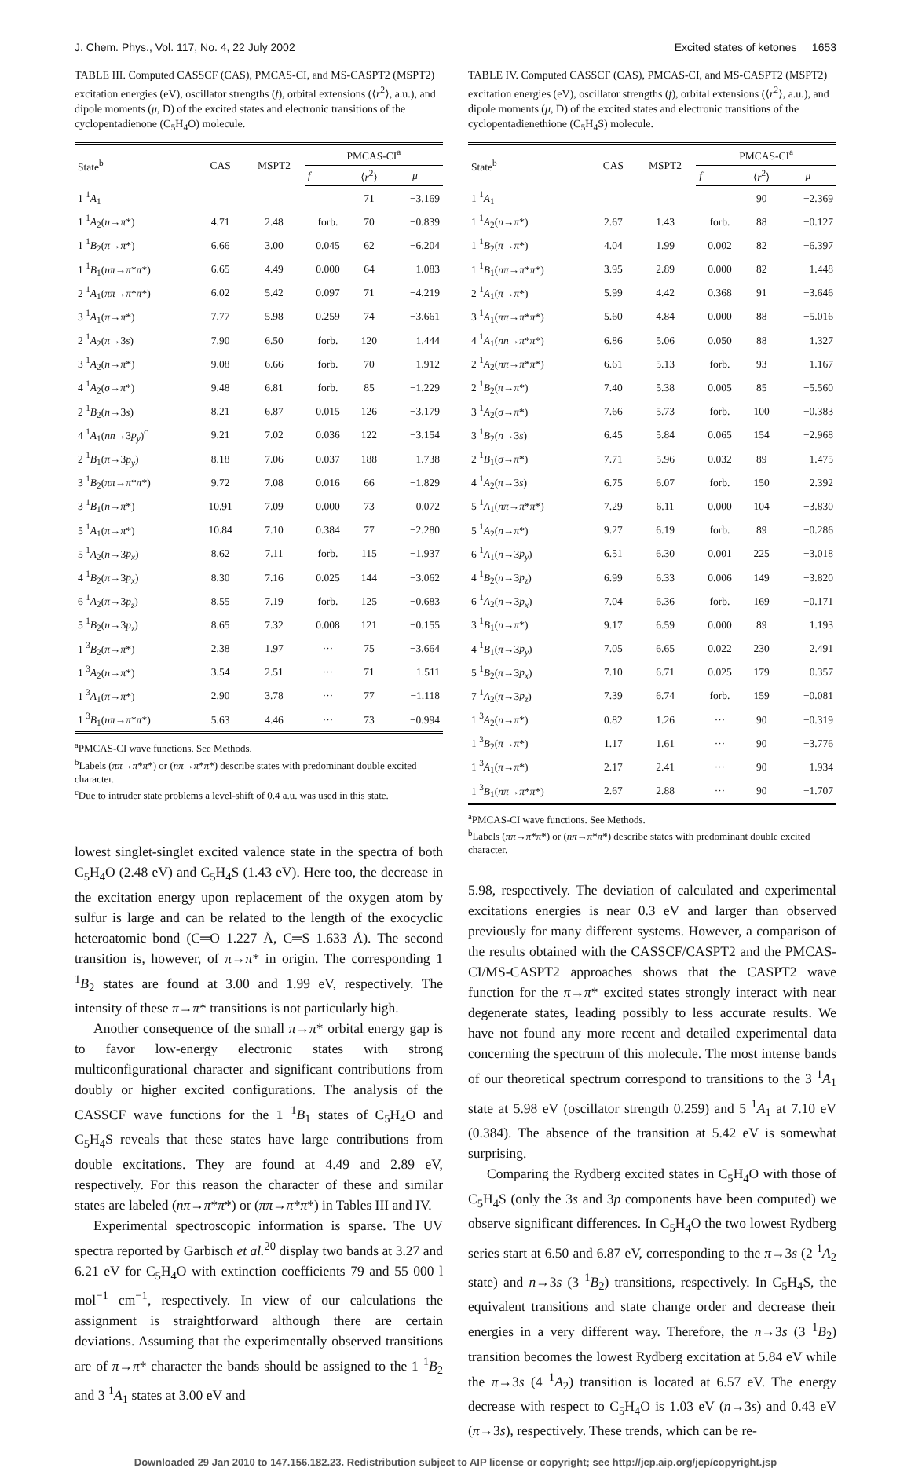J. Chem. Phys., Vol. 117, No. 4, 22 July 2002 Excited states of ketones 1653
TABLE III. Computed CASSCF (CAS), PMCAS-CI, and MS-CASPT2 (MSPT2) excitation energies (eV), oscillator strengths (f), orbital extensions (⟨r<sup>2</sup>⟩, a.u.), and dipole moments (μ, D) of the excited states and electronic transitions of the cyclopentadienone (C<sub>5</sub>H<sub>4</sub>O) molecule.
| State<sup>b</sup> | CAS | MSPT2 | PMCAS-CI<sup>a</sup> | | |
| --- | --- | --- | --- | --- | --- |
| | | | f | ⟨ r<sup>2</sup>⟩ | μ |
| 1 <sup>1</sup> A<sub>1</sub> | | | | 71 | −3.169 |
| 1 <sup>1</sup> A<sub>2</sub>( n → π *) | 4.71 | 2.48 | forb. | 70 | −0.839 |
| 1 <sup>1</sup> B<sub>2</sub>( π → π *) | 6.66 | 3.00 | 0.045 | 62 | −6.204 |
| 1 <sup>1</sup> B<sub>1</sub>( nπ → π * π *) | 6.65 | 4.49 | 0.000 | 64 | −1.083 |
| 2 <sup>1</sup> A<sub>1</sub>( ππ → π * π *) | 6.02 | 5.42 | 0.097 | 71 | −4.219 |
| 3 <sup>1</sup> A<sub>1</sub>( π → π *) | 7.77 | 5.98 | 0.259 | 74 | −3.661 |
| 2 <sup>1</sup> A<sub>2</sub>( π →3 s ) | 7.90 | 6.50 | forb. | 120 | 1.444 |
| 3 <sup>1</sup> A<sub>2</sub>( n → π *) | 9.08 | 6.66 | forb. | 70 | −1.912 |
| 4 <sup>1</sup> A<sub>2</sub>( σ → π *) | 9.48 | 6.81 | forb. | 85 | −1.229 |
| 2 <sup>1</sup> B<sub>2</sub>( n →3 s ) | 8.21 | 6.87 | 0.015 | 126 | −3.179 |
| 4 <sup>1</sup> A<sub>1</sub>( nn →3 p<sub>y</sub> )<sup>c</sup> | 9.21 | 7.02 | 0.036 | 122 | −3.154 |
| 2 <sup>1</sup> B<sub>1</sub>( π →3 p<sub>y</sub> ) | 8.18 | 7.06 | 0.037 | 188 | −1.738 |
| 3 <sup>1</sup> B<sub>2</sub>( ππ → π * π *) | 9.72 | 7.08 | 0.016 | 66 | −1.829 |
| 3 <sup>1</sup> B<sub>1</sub>( n → π *) | 10.91 | 7.09 | 0.000 | 73 | 0.072 |
| 5 <sup>1</sup> A<sub>1</sub>( π → π *) | 10.84 | 7.10 | 0.384 | 77 | −2.280 |
| 5 <sup>1</sup> A<sub>2</sub>( n →3 p<sub>x</sub> ) | 8.62 | 7.11 | forb. | 115 | −1.937 |
| 4 <sup>1</sup> B<sub>2</sub>( π →3 p<sub>x</sub> ) | 8.30 | 7.16 | 0.025 | 144 | −3.062 |
| 6 <sup>1</sup> A<sub>2</sub>( π →3 p<sub>z</sub> ) | 8.55 | 7.19 | forb. | 125 | −0.683 |
| 5 <sup>1</sup> B<sub>2</sub>( n →3 p<sub>z</sub> ) | 8.65 | 7.32 | 0.008 | 121 | −0.155 |
| 1 <sup>3</sup> B<sub>2</sub>( π → π *) | 2.38 | 1.97 | ··· | 75 | −3.664 |
| 1 <sup>3</sup> A<sub>2</sub>( n → π *) | 3.54 | 2.51 | ··· | 71 | −1.511 |
| 1 <sup>3</sup> A<sub>1</sub>( π → π *) | 2.90 | 3.78 | ··· | 77 | −1.118 |
| 1 <sup>3</sup> B<sub>1</sub>( nπ → π * π *) | 5.63 | 4.46 | ··· | 73 | −0.994 |
<sup>a</sup> PMCAS-CI wave functions. See Methods.
<sup>b</sup> Labels (ππ→π*π*) or (nπ→π*π*) describe states with predominant double excited character.
<sup>c</sup> Due to intruder state problems a level-shift of 0.4 a.u. was used in this state.
lowest singlet-singlet excited valence state in the spectra of both C<sub>5</sub>H<sub>4</sub>O (2.48 eV) and C<sub>5</sub>H<sub>4</sub>S (1.43 eV). Here too, the decrease in the excitation energy upon replacement of the oxygen atom by sulfur is large and can be related to the length of the exocyclic heteroatomic bond (C═O 1.227 Å, C═S 1.633 Å). The second transition is, however, of π→π* in origin. The corresponding 1 <sup>1</sup>B<sub>2</sub> states are found at 3.00 and 1.99 eV, respectively. The intensity of these π→π* transitions is not particularly high.
Another consequence of the small π→π* orbital energy gap is to favor low-energy electronic states with strong multiconfigurational character and significant contributions from doubly or higher excited configurations. The analysis of the CASSCF wave functions for the 1 <sup>1</sup>B<sub>1</sub> states of C<sub>5</sub>H<sub>4</sub>O and C<sub>5</sub>H<sub>4</sub>S reveals that these states have large contributions from double excitations. They are found at 4.49 and 2.89 eV, respectively. For this reason the character of these and similar states are labeled (nπ→π*π*) or (ππ→π*π*) in Tables III and IV.
Experimental spectroscopic information is sparse. The UV spectra reported by Garbisch et al.<sup>20</sup> display two bands at 3.27 and 6.21 eV for C<sub>5</sub>H<sub>4</sub>O with extinction coefficients 79 and 55 000 l mol<sup>−1</sup> cm<sup>−1</sup>, respectively. In view of our calculations the assignment is straightforward although there are certain deviations. Assuming that the experimentally observed transitions are of π→π* character the bands should be assigned to the 1 <sup>1</sup>B<sub>2</sub> and 3 <sup>1</sup>A<sub>1</sub> states at 3.00 eV and
TABLE IV. Computed CASSCF (CAS), PMCAS-CI, and MS-CASPT2 (MSPT2) excitation energies (eV), oscillator strengths (f), orbital extensions (⟨r<sup>2</sup>⟩, a.u.), and dipole moments (μ, D) of the excited states and electronic transitions of the cyclopentadienethione (C<sub>5</sub>H<sub>4</sub>S) molecule.
| State<sup>b</sup> | CAS | MSPT2 | PMCAS-CI<sup>a</sup> | | |
| --- | --- | --- | --- | --- | --- |
| | | | f | ⟨ r<sup>2</sup>⟩ | μ |
| 1 <sup>1</sup> A<sub>1</sub> | | | | 90 | −2.369 |
| 1 <sup>1</sup> A<sub>2</sub>( n → π *) | 2.67 | 1.43 | forb. | 88 | −0.127 |
| 1 <sup>1</sup> B<sub>2</sub>( π → π *) | 4.04 | 1.99 | 0.002 | 82 | −6.397 |
| 1 <sup>1</sup> B<sub>1</sub>( nπ → π * π *) | 3.95 | 2.89 | 0.000 | 82 | −1.448 |
| 2 <sup>1</sup> A<sub>1</sub>( π → π *) | 5.99 | 4.42 | 0.368 | 91 | −3.646 |
| 3 <sup>1</sup> A<sub>1</sub>( ππ → π * π *) | 5.60 | 4.84 | 0.000 | 88 | −5.016 |
| 4 <sup>1</sup> A<sub>1</sub>( nn → π * π *) | 6.86 | 5.06 | 0.050 | 88 | 1.327 |
| 2 <sup>1</sup> A<sub>2</sub>( nπ → π * π *) | 6.61 | 5.13 | forb. | 93 | −1.167 |
| 2 <sup>1</sup> B<sub>2</sub>( π → π *) | 7.40 | 5.38 | 0.005 | 85 | −5.560 |
| 3 <sup>1</sup> A<sub>2</sub>( σ → π *) | 7.66 | 5.73 | forb. | 100 | −0.383 |
| 3 <sup>1</sup> B<sub>2</sub>( n →3 s ) | 6.45 | 5.84 | 0.065 | 154 | −2.968 |
| 2 <sup>1</sup> B<sub>1</sub>( σ → π *) | 7.71 | 5.96 | 0.032 | 89 | −1.475 |
| 4 <sup>1</sup> A<sub>2</sub>( π →3 s ) | 6.75 | 6.07 | forb. | 150 | 2.392 |
| 5 <sup>1</sup> A<sub>1</sub>( nπ → π * π *) | 7.29 | 6.11 | 0.000 | 104 | −3.830 |
| 5 <sup>1</sup> A<sub>2</sub>( n → π *) | 9.27 | 6.19 | forb. | 89 | −0.286 |
| 6 <sup>1</sup> A<sub>1</sub>( n →3 p<sub>y</sub> ) | 6.51 | 6.30 | 0.001 | 225 | −3.018 |
| 4 <sup>1</sup> B<sub>2</sub>( n →3 p<sub>z</sub> ) | 6.99 | 6.33 | 0.006 | 149 | −3.820 |
| 6 <sup>1</sup> A<sub>2</sub>( n →3 p<sub>x</sub> ) | 7.04 | 6.36 | forb. | 169 | −0.171 |
| 3 <sup>1</sup> B<sub>1</sub>( n → π *) | 9.17 | 6.59 | 0.000 | 89 | 1.193 |
| 4 <sup>1</sup> B<sub>1</sub>( π →3 p<sub>y</sub> ) | 7.05 | 6.65 | 0.022 | 230 | 2.491 |
| 5 <sup>1</sup> B<sub>2</sub>( π →3 p<sub>x</sub> ) | 7.10 | 6.71 | 0.025 | 179 | 0.357 |
| 7 <sup>1</sup> A<sub>2</sub>( π →3 p<sub>z</sub> ) | 7.39 | 6.74 | forb. | 159 | −0.081 |
| 1 <sup>3</sup> A<sub>2</sub>( n → π *) | 0.82 | 1.26 | ··· | 90 | −0.319 |
| 1 <sup>3</sup> B<sub>2</sub>( π → π *) | 1.17 | 1.61 | ··· | 90 | −3.776 |
| 1 <sup>3</sup> A<sub>1</sub>( π → π *) | 2.17 | 2.41 | ··· | 90 | −1.934 |
| 1 <sup>3</sup> B<sub>1</sub>( nπ → π * π *) | 2.67 | 2.88 | ··· | 90 | −1.707 |
<sup>a</sup> PMCAS-CI wave functions. See Methods.
<sup>b</sup> Labels (ππ→π*π*) or (nπ→π*π*) describe states with predominant double excited character.
5.98, respectively. The deviation of calculated and experimental excitations energies is near 0.3 eV and larger than observed previously for many different systems. However, a comparison of the results obtained with the CASSCF/CASPT2 and the PMCAS-CI/MS-CASPT2 approaches shows that the CASPT2 wave function for the π→π* excited states strongly interact with near degenerate states, leading possibly to less accurate results. We have not found any more recent and detailed experimental data concerning the spectrum of this molecule. The most intense bands of our theoretical spectrum correspond to transitions to the 3 <sup>1</sup>A<sub>1</sub> state at 5.98 eV (oscillator strength 0.259) and 5 <sup>1</sup>A<sub>1</sub> at 7.10 eV (0.384). The absence of the transition at 5.42 eV is somewhat surprising.
Comparing the Rydberg excited states in C<sub>5</sub>H<sub>4</sub>O with those of C<sub>5</sub>H<sub>4</sub>S (only the 3s and 3p components have been computed) we observe significant differences. In C<sub>5</sub>H<sub>4</sub>O the two lowest Rydberg series start at 6.50 and 6.87 eV, corresponding to the π→3s (2 <sup>1</sup>A<sub>2</sub> state) and n→3s (3 <sup>1</sup>B<sub>2</sub>) transitions, respectively. In C<sub>5</sub>H<sub>4</sub>S, the equivalent transitions and state change order and decrease their energies in a very different way. Therefore, the n→3s (3 <sup>1</sup>B<sub>2</sub>) transition becomes the lowest Rydberg excitation at 5.84 eV while the π→3s (4 <sup>1</sup>A<sub>2</sub>) transition is located at 6.57 eV. The energy decrease with respect to C<sub>5</sub>H<sub>4</sub>O is 1.03 eV (n→3s) and 0.43 eV (π→3s), respectively. These trends, which can be re-
Downloaded 29 Jan 2010 to 147.156.182.23. Redistribution subject to AIP license or copyright; see http://jcp.aip.org/jcp/copyright.jsp